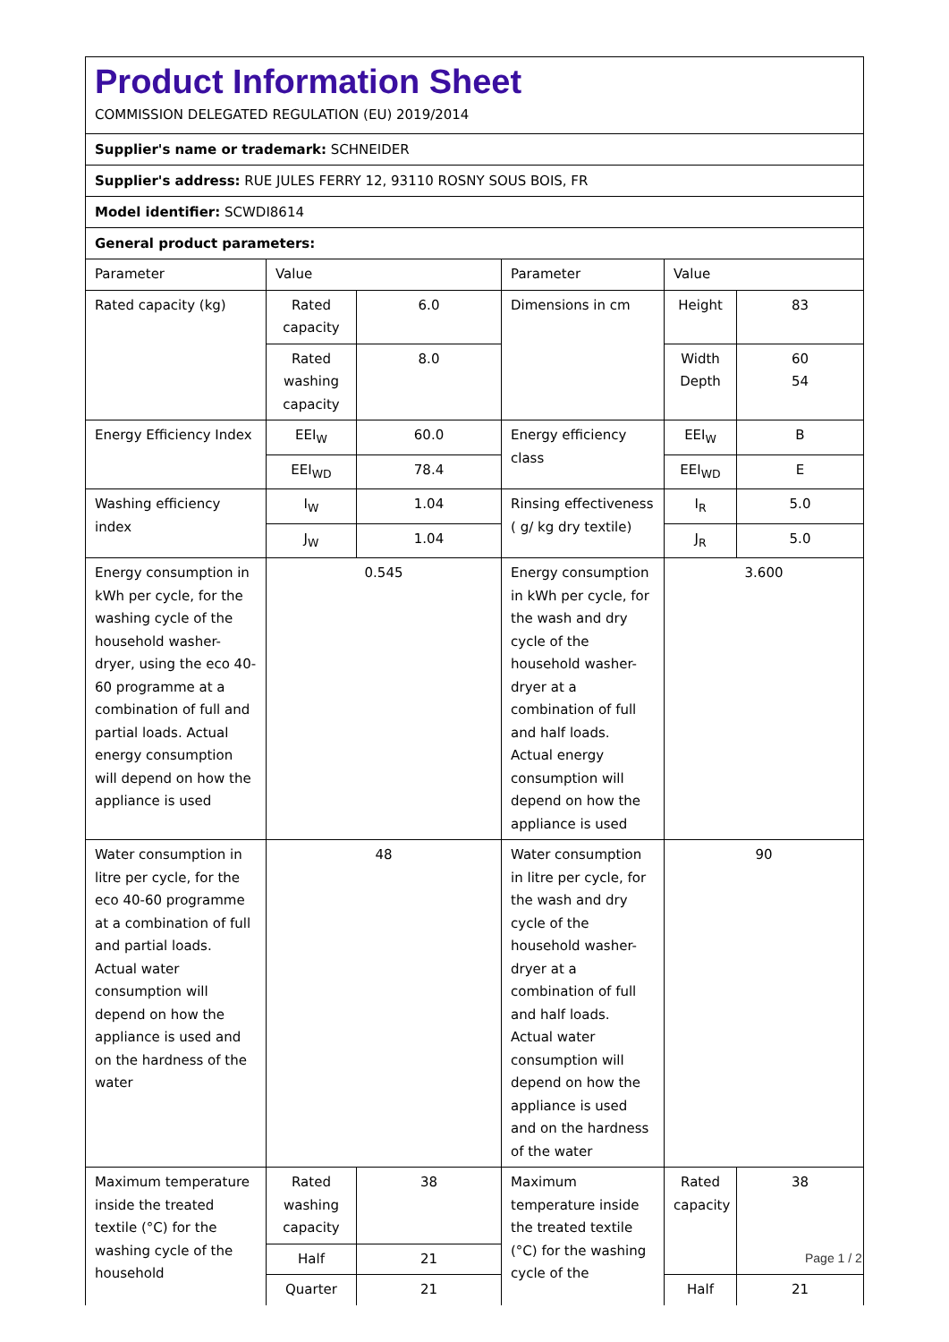Product Information Sheet
COMMISSION DELEGATED REGULATION (EU) 2019/2014
Supplier's name or trademark: SCHNEIDER
Supplier's address: RUE JULES FERRY 12, 93110 ROSNY SOUS BOIS, FR
Model identifier: SCWDI8614
General product parameters:
| Parameter | Value | | Parameter | Value | |
| Rated capacity (kg) | Rated capacity | 6.0 | Dimensions in cm | Height | 83 |
| | Rated washing capacity | 8.0 | | Width Depth | 60 54 |
| Energy Efficiency Index | EEI<sub>W</sub> | 60.0 | Energy efficiency class | EEI<sub>W</sub> | B |
| | EEI<sub>WD</sub> | 78.4 | | EEI<sub>WD</sub> | E |
| Washing efficiency index | I<sub>W</sub> | 1.04 | Rinsing effectiveness ( g/ kg dry textile) | I<sub>R</sub> | 5.0 |
| | J<sub>W</sub> | 1.04 | | J<sub>R</sub> | 5.0 |
| Energy consumption in kWh per cycle, for the washing cycle of the household washer-dryer, using the eco 40-60 programme at a combination of full and partial loads. Actual energy consumption will depend on how the appliance is used | 0.545 | | Energy consumption in kWh per cycle, for the wash and dry cycle of the household washer-dryer at a combination of full and half loads. Actual energy consumption will depend on how the appliance is used | 3.600 | |
| Water consumption in litre per cycle, for the eco 40-60 programme at a combination of full and partial loads. Actual water consumption will depend on how the appliance is used and on the hardness of the water | 48 | | Water consumption in litre per cycle, for the wash and dry cycle of the household washer-dryer at a combination of full and half loads. Actual water consumption will depend on how the appliance is used and on the hardness of the water | 90 | |
| Maximum temperature inside the treated textile (°C) for the washing cycle of the household | Rated washing capacity | 38 | Maximum temperature inside the treated textile (°C) for the washing cycle of the | Rated capacity | 38 |
| | Half | 21 | | | |
| | Quarter | 21 | | Half | 21 |
Page 1 / 2